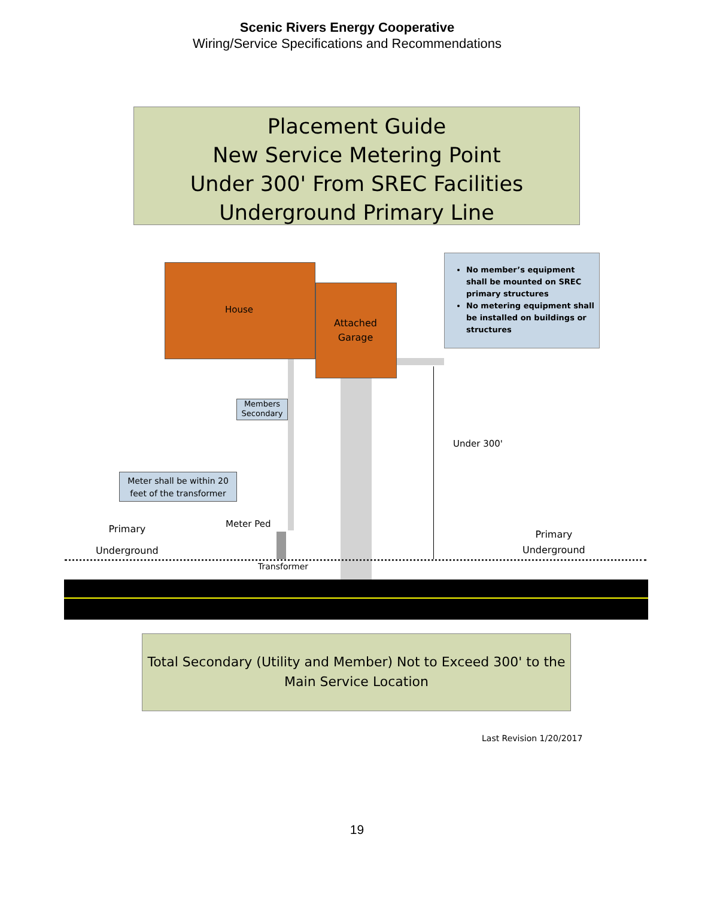Scenic Rivers Energy Cooperative
Wiring/Service Specifications and Recommendations
Placement Guide
New Service Metering Point
Under 300' From SREC Facilities
Underground Primary Line
House
Attached
Garage
No member’s equipment shall be mounted on SREC primary structures
No metering equipment shall be installed on buildings or structures
Members Secondary
Meter shall be within 20 feet of the transformer
Under 300'
Primary
Underground
Meter Ped
Primary
Underground
Transformer
Total Secondary (Utility and Member) Not to Exceed 300' to the Main Service Location
Last Revision 1/20/2017
19